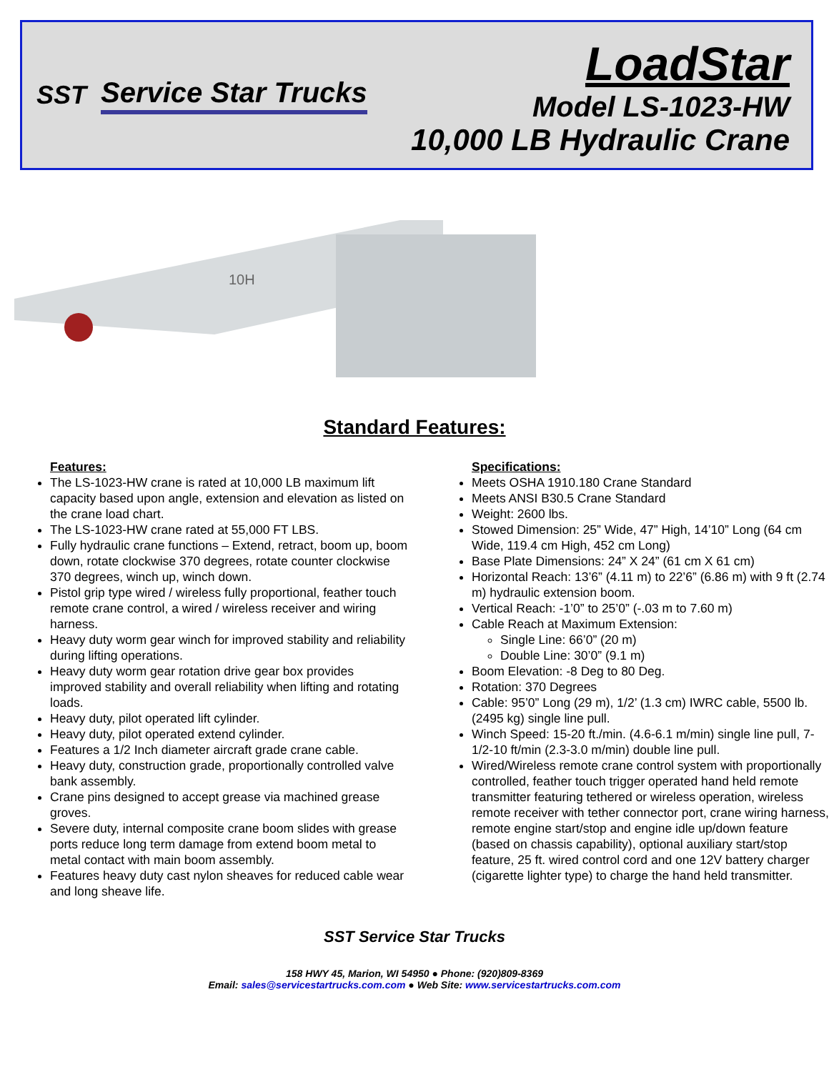SST Service Star Trucks
LoadStar
Model LS-1023-HW
10,000 LB Hydraulic Crane
10H
Standard Features:
Features:
The LS-1023-HW crane is rated at 10,000 LB maximum lift capacity based upon angle, extension and elevation as listed on the crane load chart.
The LS-1023-HW crane rated at 55,000 FT LBS.
Fully hydraulic crane functions – Extend, retract, boom up, boom down, rotate clockwise 370 degrees, rotate counter clockwise 370 degrees, winch up, winch down.
Pistol grip type wired / wireless fully proportional, feather touch remote crane control, a wired / wireless receiver and wiring harness.
Heavy duty worm gear winch for improved stability and reliability during lifting operations.
Heavy duty worm gear rotation drive gear box provides improved stability and overall reliability when lifting and rotating loads.
Heavy duty, pilot operated lift cylinder.
Heavy duty, pilot operated extend cylinder.
Features a 1/2 Inch diameter aircraft grade crane cable.
Heavy duty, construction grade, proportionally controlled valve bank assembly.
Crane pins designed to accept grease via machined grease groves.
Severe duty, internal composite crane boom slides with grease ports reduce long term damage from extend boom metal to metal contact with main boom assembly.
Features heavy duty cast nylon sheaves for reduced cable wear and long sheave life.
Specifications:
Meets OSHA 1910.180 Crane Standard
Meets ANSI B30.5 Crane Standard
Weight: 2600 lbs.
Stowed Dimension: 25” Wide, 47” High, 14’10” Long (64 cm Wide, 119.4 cm High, 452 cm Long)
Base Plate Dimensions: 24” X 24” (61 cm X 61 cm)
Horizontal Reach: 13’6” (4.11 m) to 22’6” (6.86 m) with 9 ft (2.74 m) hydraulic extension boom.
Vertical Reach: -1’0” to 25’0” (-.03 m to 7.60 m)
Cable Reach at Maximum Extension:
Single Line: 66’0” (20 m)
Double Line: 30’0” (9.1 m)
Boom Elevation: -8 Deg to 80 Deg.
Rotation: 370 Degrees
Cable: 95’0” Long (29 m), 1/2’ (1.3 cm) IWRC cable, 5500 lb. (2495 kg) single line pull.
Winch Speed: 15-20 ft./min. (4.6-6.1 m/min) single line pull, 7-1/2-10 ft/min (2.3-3.0 m/min) double line pull.
Wired/Wireless remote crane control system with proportionally controlled, feather touch trigger operated hand held remote transmitter featuring tethered or wireless operation, wireless remote receiver with tether connector port, crane wiring harness, remote engine start/stop and engine idle up/down feature (based on chassis capability), optional auxiliary start/stop feature, 25 ft. wired control cord and one 12V battery charger (cigarette lighter type) to charge the hand held transmitter.
SST Service Star Trucks
158 HWY 45, Marion, WI 54950 ● Phone: (920)809-8369
Email: sales@servicestartrucks.com.com ● Web Site: www.servicestartrucks.com.com